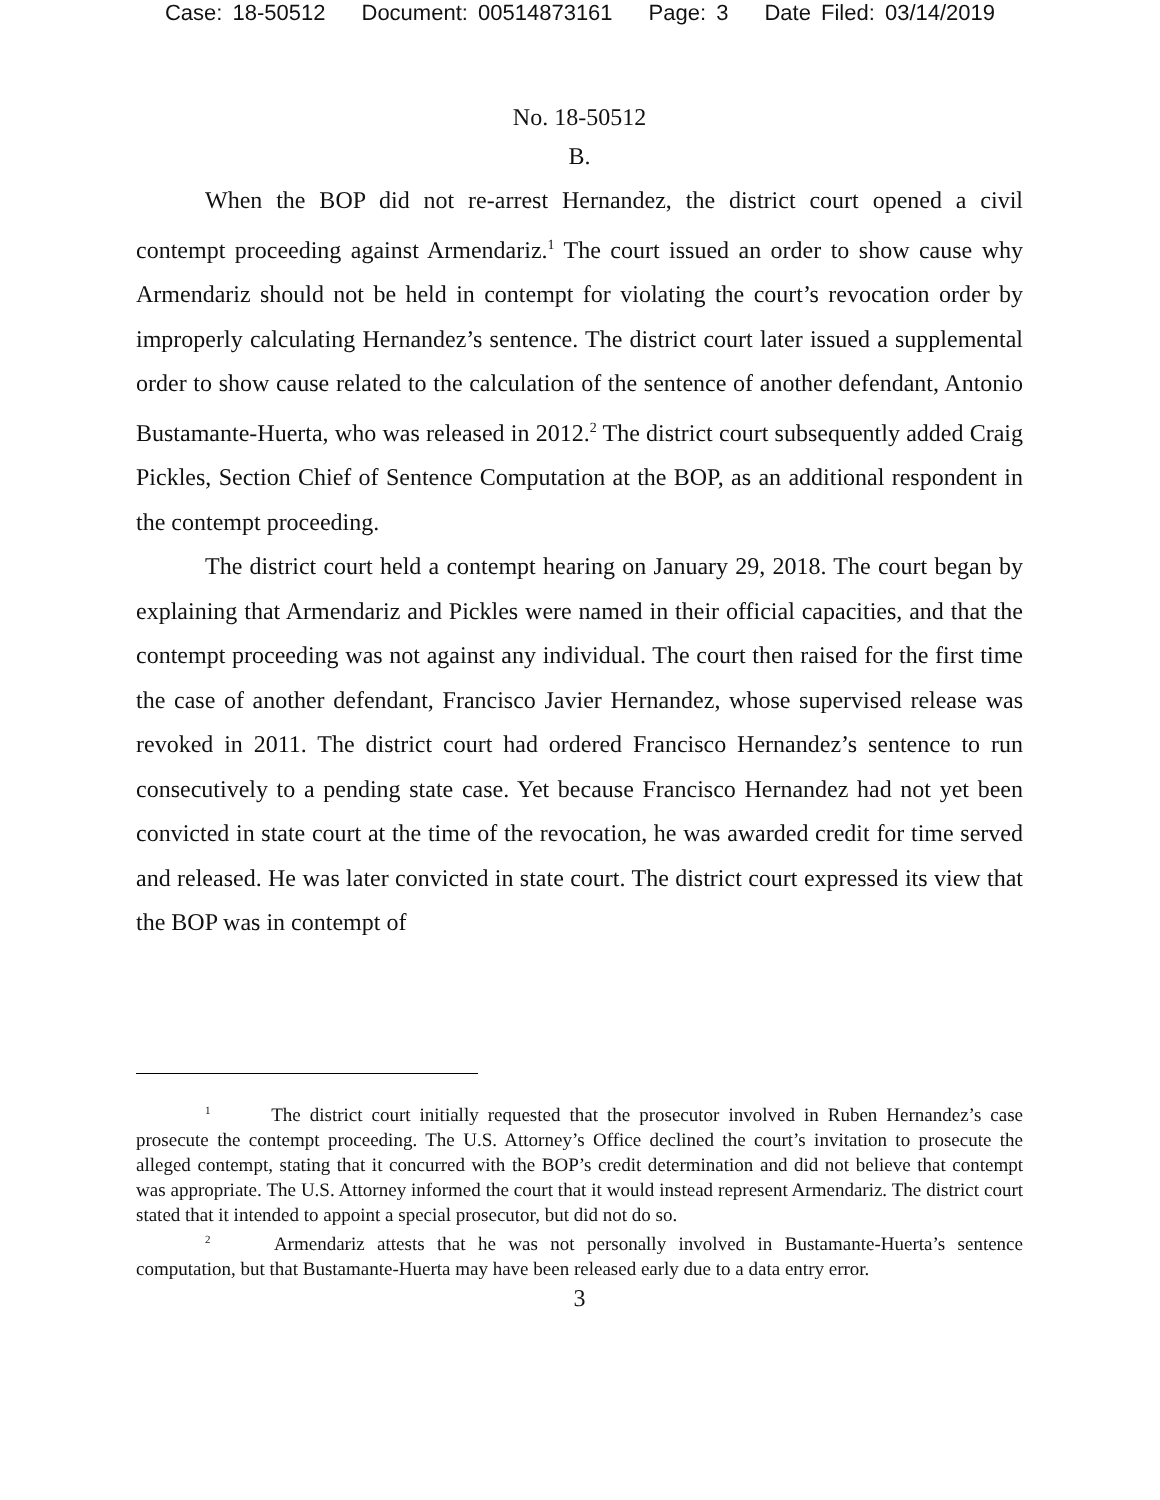Case: 18-50512 Document: 00514873161 Page: 3 Date Filed: 03/14/2019
No. 18-50512
B.
When the BOP did not re-arrest Hernandez, the district court opened a civil contempt proceeding against Armendariz.<sup>1</sup> The court issued an order to show cause why Armendariz should not be held in contempt for violating the court’s revocation order by improperly calculating Hernandez’s sentence. The district court later issued a supplemental order to show cause related to the calculation of the sentence of another defendant, Antonio Bustamante-Huerta, who was released in 2012.<sup>2</sup> The district court subsequently added Craig Pickles, Section Chief of Sentence Computation at the BOP, as an additional respondent in the contempt proceeding.
The district court held a contempt hearing on January 29, 2018. The court began by explaining that Armendariz and Pickles were named in their official capacities, and that the contempt proceeding was not against any individual. The court then raised for the first time the case of another defendant, Francisco Javier Hernandez, whose supervised release was revoked in 2011. The district court had ordered Francisco Hernandez’s sentence to run consecutively to a pending state case. Yet because Francisco Hernandez had not yet been convicted in state court at the time of the revocation, he was awarded credit for time served and released. He was later convicted in state court. The district court expressed its view that the BOP was in contempt of
<sup>1</sup> The district court initially requested that the prosecutor involved in Ruben Hernandez’s case prosecute the contempt proceeding. The U.S. Attorney’s Office declined the court’s invitation to prosecute the alleged contempt, stating that it concurred with the BOP’s credit determination and did not believe that contempt was appropriate. The U.S. Attorney informed the court that it would instead represent Armendariz. The district court stated that it intended to appoint a special prosecutor, but did not do so.
<sup>2</sup> Armendariz attests that he was not personally involved in Bustamante-Huerta’s sentence computation, but that Bustamante-Huerta may have been released early due to a data entry error.
3